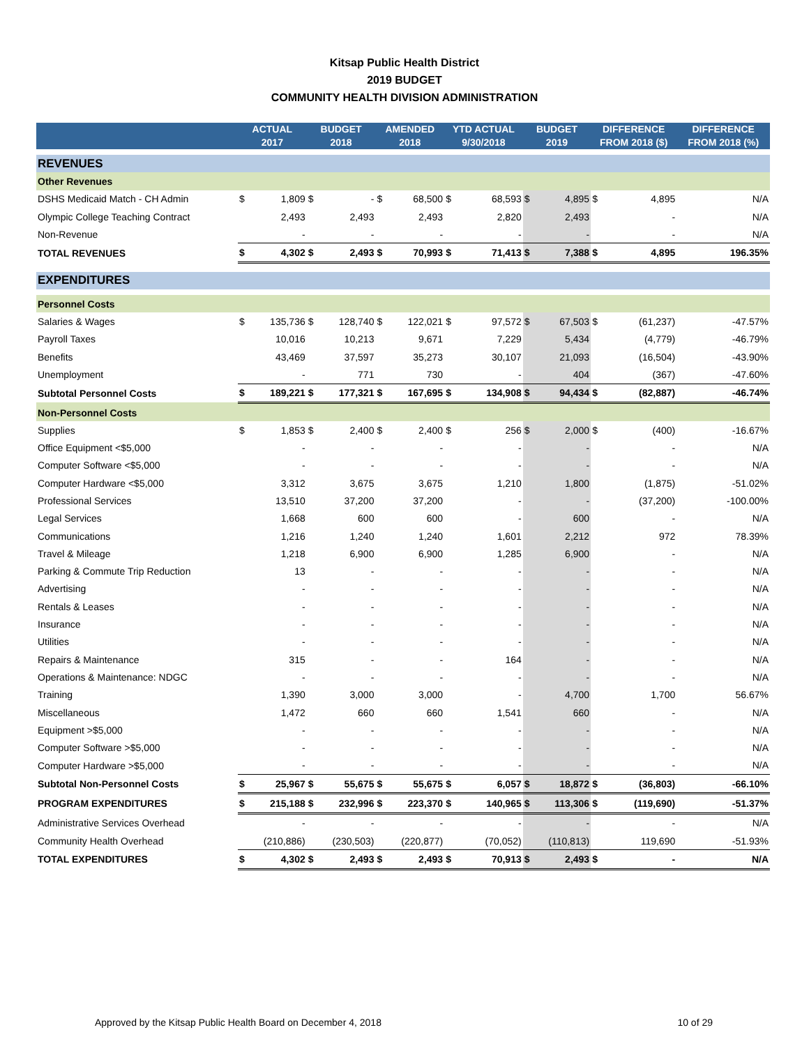Kitsap Public Health District
2019 BUDGET
COMMUNITY HEALTH DIVISION ADMINISTRATION
| | ACTUAL 2017 | | BUDGET 2018 | | AMENDED 2018 | | YTD ACTUAL 9/30/2018 | | BUDGET 2019 | | DIFFERENCE FROM 2018 ($) | | DIFFERENCE FROM 2018 (%) |
| --- | --- | --- | --- | --- | --- | --- | --- | --- | --- | --- | --- | --- | --- |
| REVENUES | | | | | | | | | | | | | |
| Other Revenues | | | | | | | | | | | | | |
| DSHS Medicaid Match - CH Admin | $ | 1,809 | $ | - | $ | 68,500 | $ | 68,593 | $ | 4,895 | $ | 4,895 | N/A |
| Olympic College Teaching Contract | | 2,493 | | 2,493 | | 2,493 | | 2,820 | | 2,493 | | - | N/A |
| Non-Revenue | | - | | - | | - | | - | | - | | - | N/A |
| TOTAL REVENUES | $ | 4,302 | $ | 2,493 | $ | 70,993 | $ | 71,413 | $ | 7,388 | $ | 4,895 | 196.35% |
| EXPENDITURES | | | | | | | | | | | | | |
| Personnel Costs | | | | | | | | | | | | | |
| Salaries & Wages | $ | 135,736 | $ | 128,740 | $ | 122,021 | $ | 97,572 | $ | 67,503 | $ | (61,237) | -47.57% |
| Payroll Taxes | | 10,016 | | 10,213 | | 9,671 | | 7,229 | | 5,434 | | (4,779) | -46.79% |
| Benefits | | 43,469 | | 37,597 | | 35,273 | | 30,107 | | 21,093 | | (16,504) | -43.90% |
| Unemployment | | - | | 771 | | 730 | | - | | 404 | | (367) | -47.60% |
| Subtotal Personnel Costs | $ | 189,221 | $ | 177,321 | $ | 167,695 | $ | 134,908 | $ | 94,434 | $ | (82,887) | -46.74% |
| Non-Personnel Costs | | | | | | | | | | | | | |
| Supplies | $ | 1,853 | $ | 2,400 | $ | 2,400 | $ | 256 | $ | 2,000 | $ | (400) | -16.67% |
| Office Equipment <$5,000 | | - | | - | | - | | - | | - | | - | N/A |
| Computer Software <$5,000 | | - | | - | | - | | - | | - | | - | N/A |
| Computer Hardware <$5,000 | | 3,312 | | 3,675 | | 3,675 | | 1,210 | | 1,800 | | (1,875) | -51.02% |
| Professional Services | | 13,510 | | 37,200 | | 37,200 | | - | | - | | (37,200) | -100.00% |
| Legal Services | | 1,668 | | 600 | | 600 | | - | | 600 | | - | N/A |
| Communications | | 1,216 | | 1,240 | | 1,240 | | 1,601 | | 2,212 | | 972 | 78.39% |
| Travel & Mileage | | 1,218 | | 6,900 | | 6,900 | | 1,285 | | 6,900 | | - | N/A |
| Parking & Commute Trip Reduction | | 13 | | - | | - | | - | | - | | - | N/A |
| Advertising | | - | | - | | - | | - | | - | | - | N/A |
| Rentals & Leases | | - | | - | | - | | - | | - | | - | N/A |
| Insurance | | - | | - | | - | | - | | - | | - | N/A |
| Utilities | | - | | - | | - | | - | | - | | - | N/A |
| Repairs & Maintenance | | 315 | | - | | - | | 164 | | - | | - | N/A |
| Operations & Maintenance: NDGC | | - | | - | | - | | - | | - | | - | N/A |
| Training | | 1,390 | | 3,000 | | 3,000 | | - | | 4,700 | | 1,700 | 56.67% |
| Miscellaneous | | 1,472 | | 660 | | 660 | | 1,541 | | 660 | | - | N/A |
| Equipment >$5,000 | | - | | - | | - | | - | | - | | - | N/A |
| Computer Software >$5,000 | | - | | - | | - | | - | | - | | - | N/A |
| Computer Hardware >$5,000 | | - | | - | | - | | - | | - | | - | N/A |
| Subtotal Non-Personnel Costs | $ | 25,967 | $ | 55,675 | $ | 55,675 | $ | 6,057 | $ | 18,872 | $ | (36,803) | -66.10% |
| PROGRAM EXPENDITURES | $ | 215,188 | $ | 232,996 | $ | 223,370 | $ | 140,965 | $ | 113,306 | $ | (119,690) | -51.37% |
| Administrative Services Overhead | | - | | - | | - | | - | | - | | - | N/A |
| Community Health Overhead | | (210,886) | | (230,503) | | (220,877) | | (70,052) | | (110,813) | | 119,690 | -51.93% |
| TOTAL EXPENDITURES | $ | 4,302 | $ | 2,493 | $ | 2,493 | $ | 70,913 | $ | 2,493 | $ | - | N/A |
Approved by the Kitsap Public Health Board on December 4, 2018 10 of 29